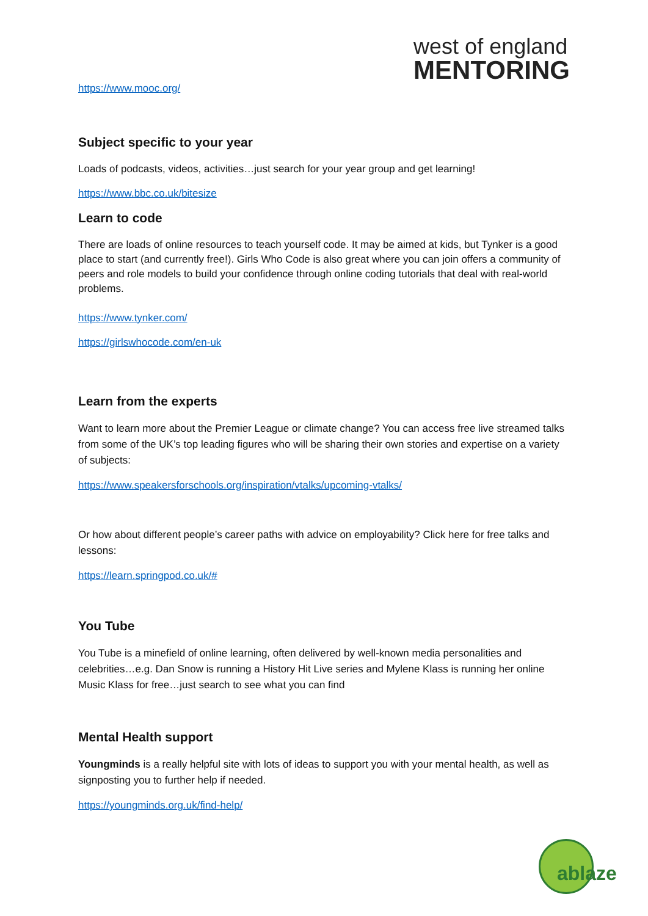west of england
MENTORING
https://www.mooc.org/
Subject specific to your year
Loads of podcasts, videos, activities…just search for your year group and get learning!
https://www.bbc.co.uk/bitesize
Learn to code
There are loads of online resources to teach yourself code. It may be aimed at kids, but Tynker is a good place to start (and currently free!). Girls Who Code is also great where you can join offers a community of peers and role models to build your confidence through online coding tutorials that deal with real-world problems.
https://www.tynker.com/
https://girlswhocode.com/en-uk
Learn from the experts
Want to learn more about the Premier League or climate change? You can access free live streamed talks from some of the UK’s top leading figures who will be sharing their own stories and expertise on a variety of subjects:
https://www.speakersforschools.org/inspiration/vtalks/upcoming-vtalks/
Or how about different people’s career paths with advice on employability? Click here for free talks and lessons:
https://learn.springpod.co.uk/#
You Tube
You Tube is a minefield of online learning, often delivered by well-known media personalities and celebrities…e.g. Dan Snow is running a History Hit Live series and Mylene Klass is running her online Music Klass for free…just search to see what you can find
Mental Health support
Youngminds is a really helpful site with lots of ideas to support you with your mental health, as well as signposting you to further help if needed.
https://youngminds.org.uk/find-help/
ablaze